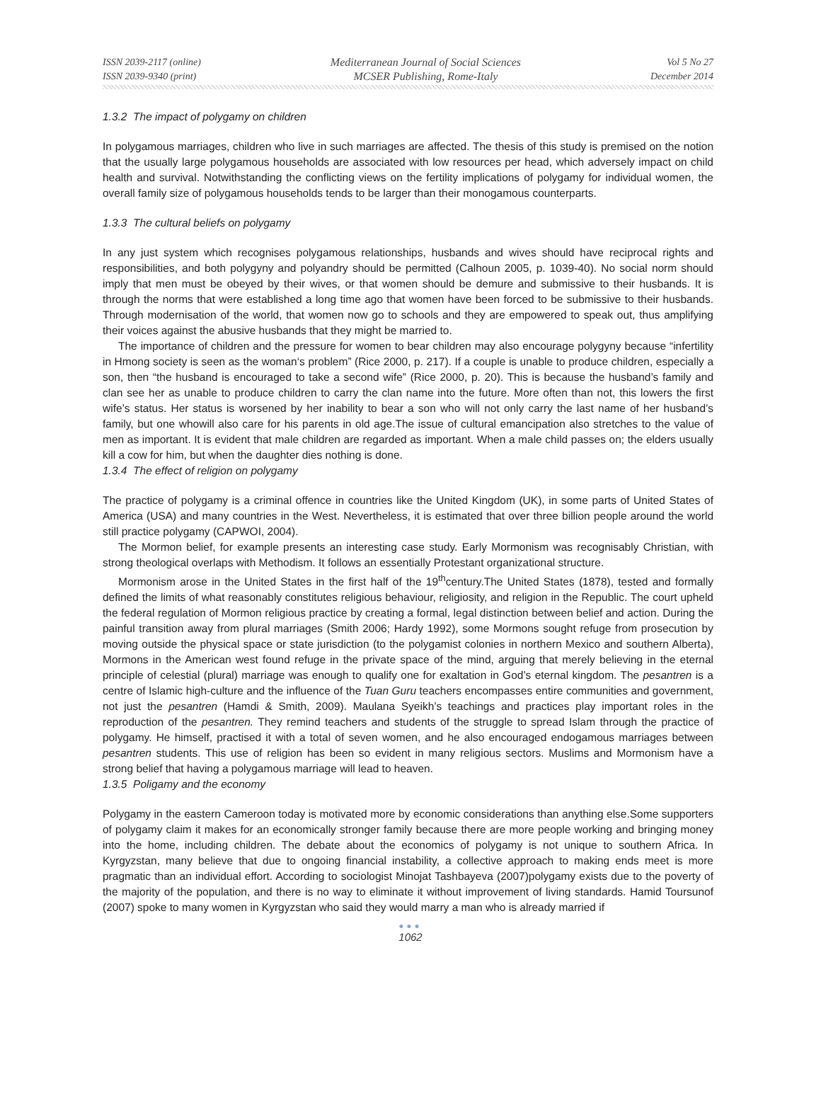ISSN 2039-2117 (online)
ISSN 2039-9340 (print)
Mediterranean Journal of Social Sciences
MCSER Publishing, Rome-Italy
Vol 5 No 27
December 2014
1.3.2 The impact of polygamy on children
In polygamous marriages, children who live in such marriages are affected. The thesis of this study is premised on the notion that the usually large polygamous households are associated with low resources per head, which adversely impact on child health and survival. Notwithstanding the conflicting views on the fertility implications of polygamy for individual women, the overall family size of polygamous households tends to be larger than their monogamous counterparts.
1.3.3 The cultural beliefs on polygamy
In any just system which recognises polygamous relationships, husbands and wives should have reciprocal rights and responsibilities, and both polygyny and polyandry should be permitted (Calhoun 2005, p. 1039-40). No social norm should imply that men must be obeyed by their wives, or that women should be demure and submissive to their husbands. It is through the norms that were established a long time ago that women have been forced to be submissive to their husbands. Through modernisation of the world, that women now go to schools and they are empowered to speak out, thus amplifying their voices against the abusive husbands that they might be married to.
The importance of children and the pressure for women to bear children may also encourage polygyny because “infertility in Hmong society is seen as the woman‘s problem” (Rice 2000, p. 217). If a couple is unable to produce children, especially a son, then “the husband is encouraged to take a second wife” (Rice 2000, p. 20). This is because the husband’s family and clan see her as unable to produce children to carry the clan name into the future. More often than not, this lowers the first wife’s status. Her status is worsened by her inability to bear a son who will not only carry the last name of her husband’s family, but one whowill also care for his parents in old age.The issue of cultural emancipation also stretches to the value of men as important. It is evident that male children are regarded as important. When a male child passes on; the elders usually kill a cow for him, but when the daughter dies nothing is done.
1.3.4 The effect of religion on polygamy
The practice of polygamy is a criminal offence in countries like the United Kingdom (UK), in some parts of United States of America (USA) and many countries in the West. Nevertheless, it is estimated that over three billion people around the world still practice polygamy (CAPWOI, 2004).
The Mormon belief, for example presents an interesting case study. Early Mormonism was recognisably Christian, with strong theological overlaps with Methodism. It follows an essentially Protestant organizational structure.
Mormonism arose in the United States in the first half of the 19<sup>th</sup>century.The United States (1878), tested and formally defined the limits of what reasonably constitutes religious behaviour, religiosity, and religion in the Republic. The court upheld the federal regulation of Mormon religious practice by creating a formal, legal distinction between belief and action. During the painful transition away from plural marriages (Smith 2006; Hardy 1992), some Mormons sought refuge from prosecution by moving outside the physical space or state jurisdiction (to the polygamist colonies in northern Mexico and southern Alberta), Mormons in the American west found refuge in the private space of the mind, arguing that merely believing in the eternal principle of celestial (plural) marriage was enough to qualify one for exaltation in God’s eternal kingdom. The pesantren is a centre of Islamic high-culture and the influence of the Tuan Guru teachers encompasses entire communities and government, not just the pesantren (Hamdi & Smith, 2009). Maulana Syeikh’s teachings and practices play important roles in the reproduction of the pesantren. They remind teachers and students of the struggle to spread Islam through the practice of polygamy. He himself, practised it with a total of seven women, and he also encouraged endogamous marriages between pesantren students. This use of religion has been so evident in many religious sectors. Muslims and Mormonism have a strong belief that having a polygamous marriage will lead to heaven.
1.3.5 Poligamy and the economy
Polygamy in the eastern Cameroon today is motivated more by economic considerations than anything else.Some supporters of polygamy claim it makes for an economically stronger family because there are more people working and bringing money into the home, including children. The debate about the economics of polygamy is not unique to southern Africa. In Kyrgyzstan, many believe that due to ongoing financial instability, a collective approach to making ends meet is more pragmatic than an individual effort. According to sociologist Minojat Tashbayeva (2007)polygamy exists due to the poverty of the majority of the population, and there is no way to eliminate it without improvement of living standards. Hamid Toursunof (2007) spoke to many women in Kyrgyzstan who said they would marry a man who is already married if
●●●
1062